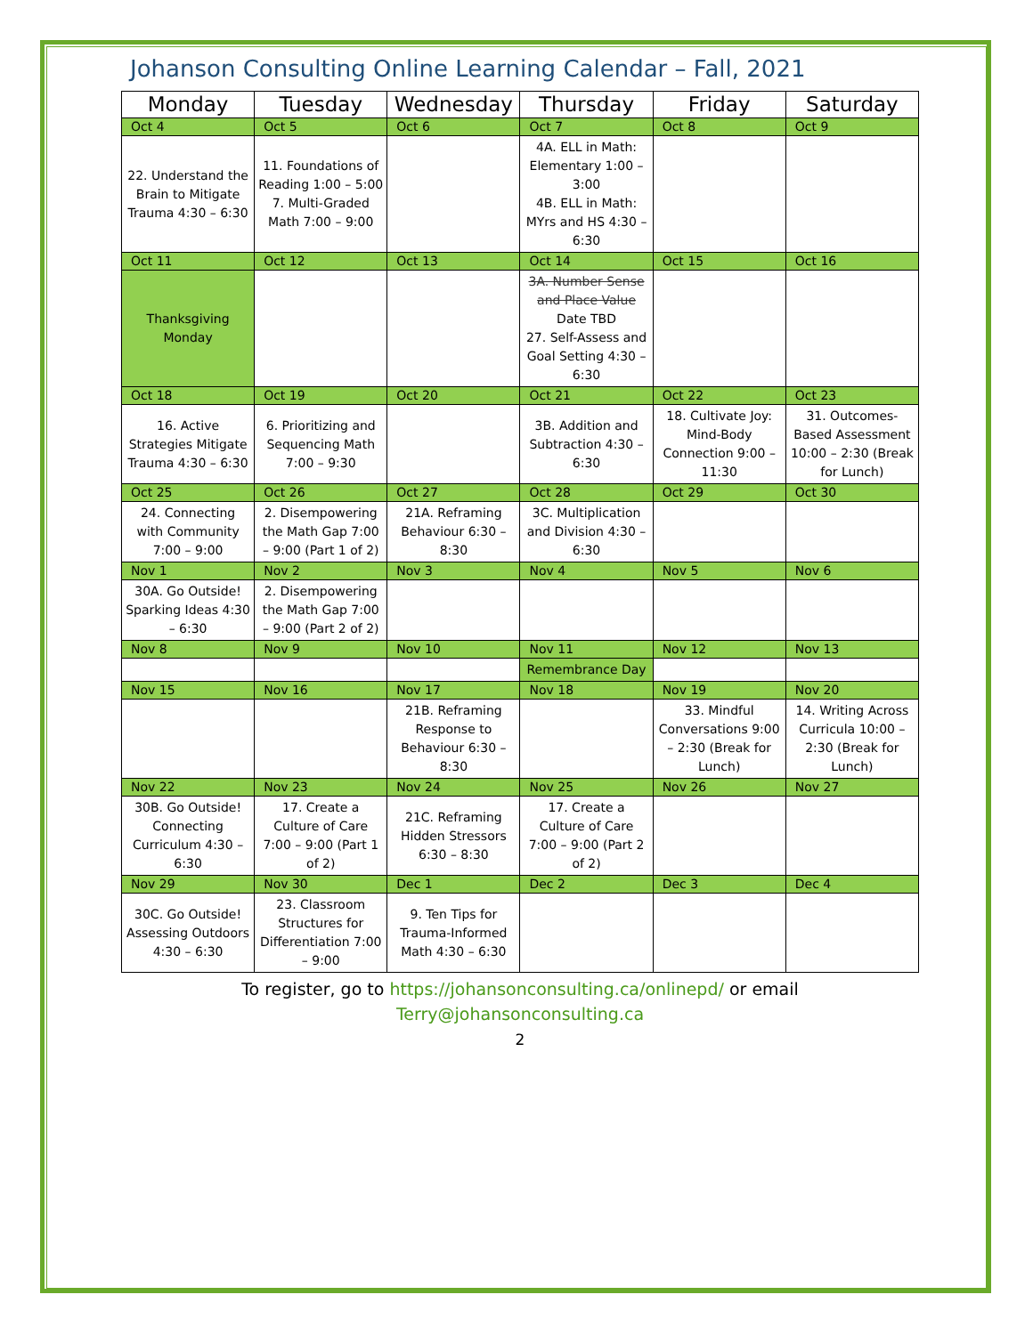Johanson Consulting Online Learning Calendar – Fall, 2021
| Monday | Tuesday | Wednesday | Thursday | Friday | Saturday |
| --- | --- | --- | --- | --- | --- |
| Oct 4 | Oct 5 | Oct 6 | Oct 7 | Oct 8 | Oct 9 |
| 22. Understand the Brain to Mitigate Trauma 4:30 – 6:30 | 11. Foundations of Reading 1:00 – 5:00 7. Multi-Graded Math 7:00 – 9:00 | | 4A. ELL in Math: Elementary 1:00 – 3:00 4B. ELL in Math: MYrs and HS 4:30 – 6:30 | | |
| Oct 11 | Oct 12 | Oct 13 | Oct 14 | Oct 15 | Oct 16 |
| Thanksgiving Monday | | | 3A. Number Sense and Place Value Date TBD 27. Self-Assess and Goal Setting 4:30 – 6:30 | | |
| Oct 18 | Oct 19 | Oct 20 | Oct 21 | Oct 22 | Oct 23 |
| 16. Active Strategies Mitigate Trauma 4:30 – 6:30 | 6. Prioritizing and Sequencing Math 7:00 – 9:30 | | 3B. Addition and Subtraction 4:30 – 6:30 | 18. Cultivate Joy: Mind-Body Connection 9:00 – 11:30 | 31. Outcomes-Based Assessment 10:00 – 2:30 (Break for Lunch) |
| Oct 25 | Oct 26 | Oct 27 | Oct 28 | Oct 29 | Oct 30 |
| 24. Connecting with Community 7:00 – 9:00 | 2. Disempowering the Math Gap 7:00 – 9:00 (Part 1 of 2) | 21A. Reframing Behaviour 6:30 – 8:30 | 3C. Multiplication and Division 4:30 – 6:30 | | |
| Nov 1 | Nov 2 | Nov 3 | Nov 4 | Nov 5 | Nov 6 |
| 30A. Go Outside! Sparking Ideas 4:30 – 6:30 | 2. Disempowering the Math Gap 7:00 – 9:00 (Part 2 of 2) | | | | |
| Nov 8 | Nov 9 | Nov 10 | Nov 11 | Nov 12 | Nov 13 |
| | | | Remembrance Day | | |
| Nov 15 | Nov 16 | Nov 17 | Nov 18 | Nov 19 | Nov 20 |
| | | 21B. Reframing Response to Behaviour 6:30 – 8:30 | | 33. Mindful Conversations 9:00 – 2:30 (Break for Lunch) | 14. Writing Across Curricula 10:00 – 2:30 (Break for Lunch) |
| Nov 22 | Nov 23 | Nov 24 | Nov 25 | Nov 26 | Nov 27 |
| 30B. Go Outside! Connecting Curriculum 4:30 – 6:30 | 17. Create a Culture of Care 7:00 – 9:00 (Part 1 of 2) | 21C. Reframing Hidden Stressors 6:30 – 8:30 | 17. Create a Culture of Care 7:00 – 9:00 (Part 2 of 2) | | |
| Nov 29 | Nov 30 | Dec 1 | Dec 2 | Dec 3 | Dec 4 |
| 30C. Go Outside! Assessing Outdoors 4:30 – 6:30 | 23. Classroom Structures for Differentiation 7:00 – 9:00 | 9. Ten Tips for Trauma-Informed Math 4:30 – 6:30 | | | |
To register, go to https://johansonconsulting.ca/onlinepd/ or email
Terry@johansonconsulting.ca
2